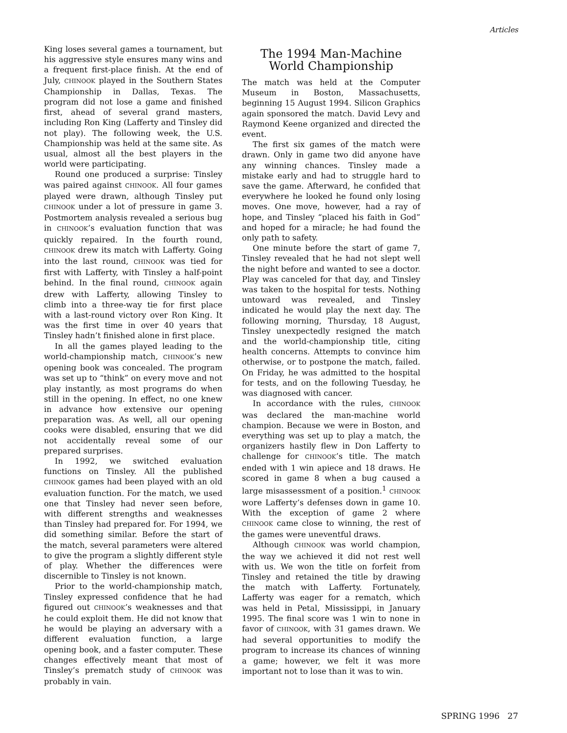Articles
King loses several games a tournament, but his aggressive style ensures many wins and a frequent first-place finish. At the end of July, CHINOOK played in the Southern States Championship in Dallas, Texas. The program did not lose a game and finished first, ahead of several grand masters, including Ron King (Lafferty and Tinsley did not play). The following week, the U.S. Championship was held at the same site. As usual, almost all the best players in the world were participating.
Round one produced a surprise: Tinsley was paired against CHINOOK. All four games played were drawn, although Tinsley put CHINOOK under a lot of pressure in game 3. Postmortem analysis revealed a serious bug in CHINOOK’s evaluation function that was quickly repaired. In the fourth round, CHINOOK drew its match with Lafferty. Going into the last round, CHINOOK was tied for first with Lafferty, with Tinsley a half-point behind. In the final round, CHINOOK again drew with Lafferty, allowing Tinsley to climb into a three-way tie for first place with a last-round victory over Ron King. It was the first time in over 40 years that Tinsley hadn’t finished alone in first place.
In all the games played leading to the world-championship match, CHINOOK’s new opening book was concealed. The program was set up to “think” on every move and not play instantly, as most programs do when still in the opening. In effect, no one knew in advance how extensive our opening preparation was. As well, all our opening cooks were disabled, ensuring that we did not accidentally reveal some of our prepared surprises.
In 1992, we switched evaluation functions on Tinsley. All the published CHINOOK games had been played with an old evaluation function. For the match, we used one that Tinsley had never seen before, with different strengths and weaknesses than Tinsley had prepared for. For 1994, we did something similar. Before the start of the match, several parameters were altered to give the program a slightly different style of play. Whether the differences were discernible to Tinsley is not known.
Prior to the world-championship match, Tinsley expressed confidence that he had figured out CHINOOK’s weaknesses and that he could exploit them. He did not know that he would be playing an adversary with a different evaluation function, a large opening book, and a faster computer. These changes effectively meant that most of Tinsley’s prematch study of CHINOOK was probably in vain.
The 1994 Man-Machine
World Championship
The match was held at the Computer Museum in Boston, Massachusetts, beginning 15 August 1994. Silicon Graphics again sponsored the match. David Levy and Raymond Keene organized and directed the event.
The first six games of the match were drawn. Only in game two did anyone have any winning chances. Tinsley made a mistake early and had to struggle hard to save the game. Afterward, he confided that everywhere he looked he found only losing moves. One move, however, had a ray of hope, and Tinsley “placed his faith in God” and hoped for a miracle; he had found the only path to safety.
One minute before the start of game 7, Tinsley revealed that he had not slept well the night before and wanted to see a doctor. Play was canceled for that day, and Tinsley was taken to the hospital for tests. Nothing untoward was revealed, and Tinsley indicated he would play the next day. The following morning, Thursday, 18 August, Tinsley unexpectedly resigned the match and the world-championship title, citing health concerns. Attempts to convince him otherwise, or to postpone the match, failed. On Friday, he was admitted to the hospital for tests, and on the following Tuesday, he was diagnosed with cancer.
In accordance with the rules, CHINOOK was declared the man-machine world champion. Because we were in Boston, and everything was set up to play a match, the organizers hastily flew in Don Lafferty to challenge for CHINOOK’s title. The match ended with 1 win apiece and 18 draws. He scored in game 8 when a bug caused a large misassessment of a position.<sup>1</sup> CHINOOK wore Lafferty’s defenses down in game 10. With the exception of game 2 where CHINOOK came close to winning, the rest of the games were uneventful draws.
Although CHINOOK was world champion, the way we achieved it did not rest well with us. We won the title on forfeit from Tinsley and retained the title by drawing the match with Lafferty. Fortunately, Lafferty was eager for a rematch, which was held in Petal, Mississippi, in January 1995. The final score was 1 win to none in favor of CHINOOK, with 31 games drawn. We had several opportunities to modify the program to increase its chances of winning a game; however, we felt it was more important not to lose than it was to win.
SPRING 1996 27